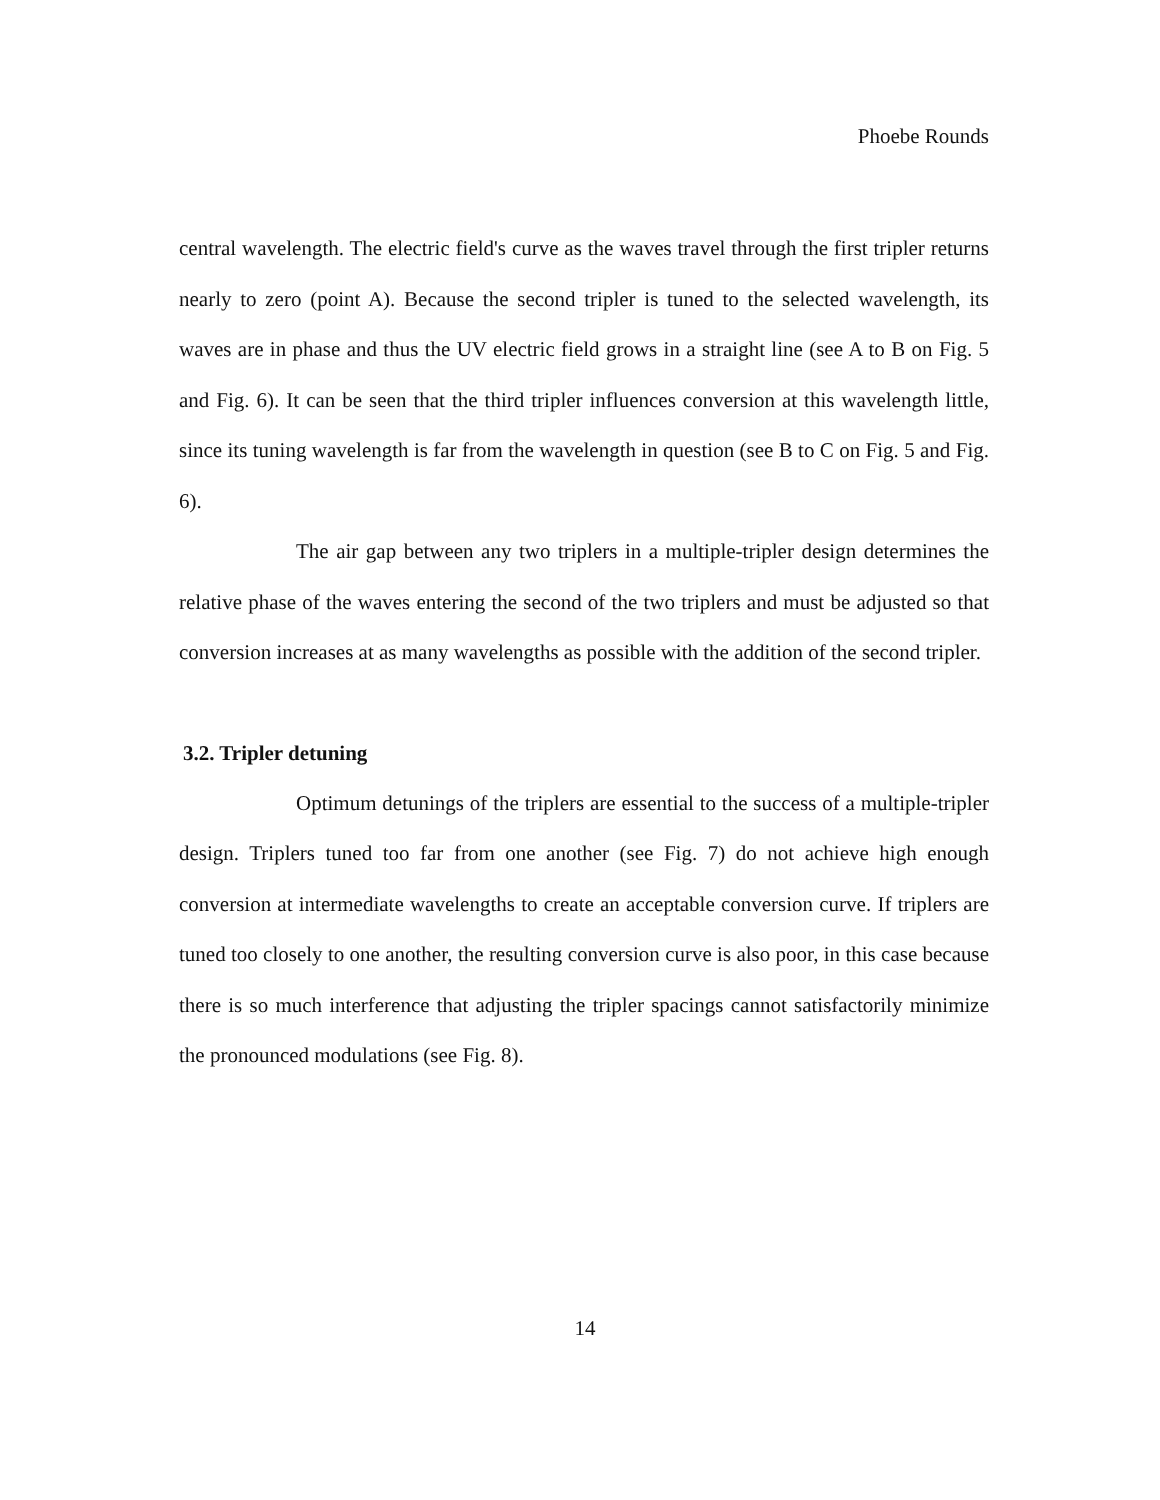Phoebe Rounds
central wavelength. The electric field's curve as the waves travel through the first tripler returns nearly to zero (point A). Because the second tripler is tuned to the selected wavelength, its waves are in phase and thus the UV electric field grows in a straight line (see A to B on Fig. 5 and Fig. 6). It can be seen that the third tripler influences conversion at this wavelength little, since its tuning wavelength is far from the wavelength in question (see B to C on Fig. 5 and Fig. 6).
The air gap between any two triplers in a multiple-tripler design determines the relative phase of the waves entering the second of the two triplers and must be adjusted so that conversion increases at as many wavelengths as possible with the addition of the second tripler.
3.2. Tripler detuning
Optimum detunings of the triplers are essential to the success of a multiple-tripler design. Triplers tuned too far from one another (see Fig. 7) do not achieve high enough conversion at intermediate wavelengths to create an acceptable conversion curve. If triplers are tuned too closely to one another, the resulting conversion curve is also poor, in this case because there is so much interference that adjusting the tripler spacings cannot satisfactorily minimize the pronounced modulations (see Fig. 8).
14